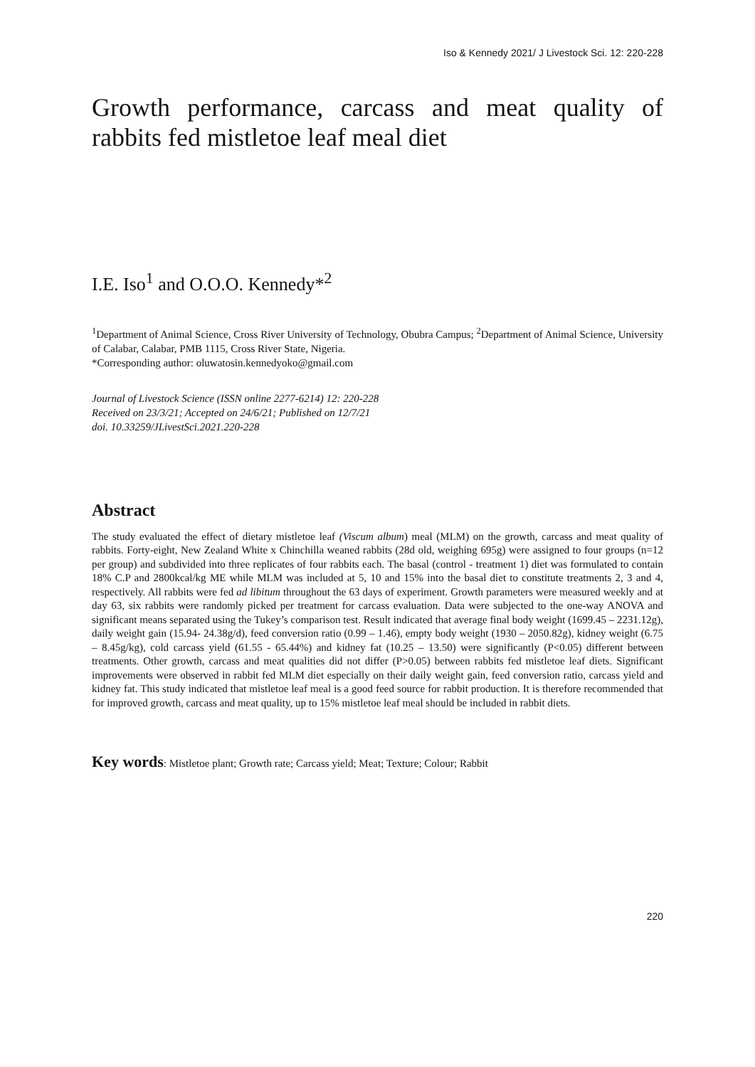Iso & Kennedy 2021/ J Livestock Sci. 12: 220-228
Growth performance, carcass and meat quality of rabbits fed mistletoe leaf meal diet
I.E. Iso<sup>1</sup> and O.O.O. Kennedy*<sup>2</sup>
<sup>1</sup> Department of Animal Science, Cross River University of Technology, Obubra Campus; <sup>2</sup>Department of Animal Science, University of Calabar, Calabar, PMB 1115, Cross River State, Nigeria.
*Corresponding author: oluwatosin.kennedyoko@gmail.com
Journal of Livestock Science (ISSN online 2277-6214) 12: 220-228
Received on 23/3/21; Accepted on 24/6/21; Published on 12/7/21
doi. 10.33259/JLivestSci.2021.220-228
Abstract
The study evaluated the effect of dietary mistletoe leaf (Viscum album) meal (MLM) on the growth, carcass and meat quality of rabbits. Forty-eight, New Zealand White x Chinchilla weaned rabbits (28d old, weighing 695g) were assigned to four groups (n=12 per group) and subdivided into three replicates of four rabbits each. The basal (control - treatment 1) diet was formulated to contain 18% C.P and 2800kcal/kg ME while MLM was included at 5, 10 and 15% into the basal diet to constitute treatments 2, 3 and 4, respectively. All rabbits were fed ad libitum throughout the 63 days of experiment. Growth parameters were measured weekly and at day 63, six rabbits were randomly picked per treatment for carcass evaluation. Data were subjected to the one-way ANOVA and significant means separated using the Tukey’s comparison test. Result indicated that average final body weight (1699.45 – 2231.12g), daily weight gain (15.94- 24.38g/d), feed conversion ratio (0.99 – 1.46), empty body weight (1930 – 2050.82g), kidney weight (6.75 – 8.45g/kg), cold carcass yield (61.55 - 65.44%) and kidney fat (10.25 – 13.50) were significantly (P<0.05) different between treatments. Other growth, carcass and meat qualities did not differ (P>0.05) between rabbits fed mistletoe leaf diets. Significant improvements were observed in rabbit fed MLM diet especially on their daily weight gain, feed conversion ratio, carcass yield and kidney fat. This study indicated that mistletoe leaf meal is a good feed source for rabbit production. It is therefore recommended that for improved growth, carcass and meat quality, up to 15% mistletoe leaf meal should be included in rabbit diets.
Key words: Mistletoe plant; Growth rate; Carcass yield; Meat; Texture; Colour; Rabbit
220